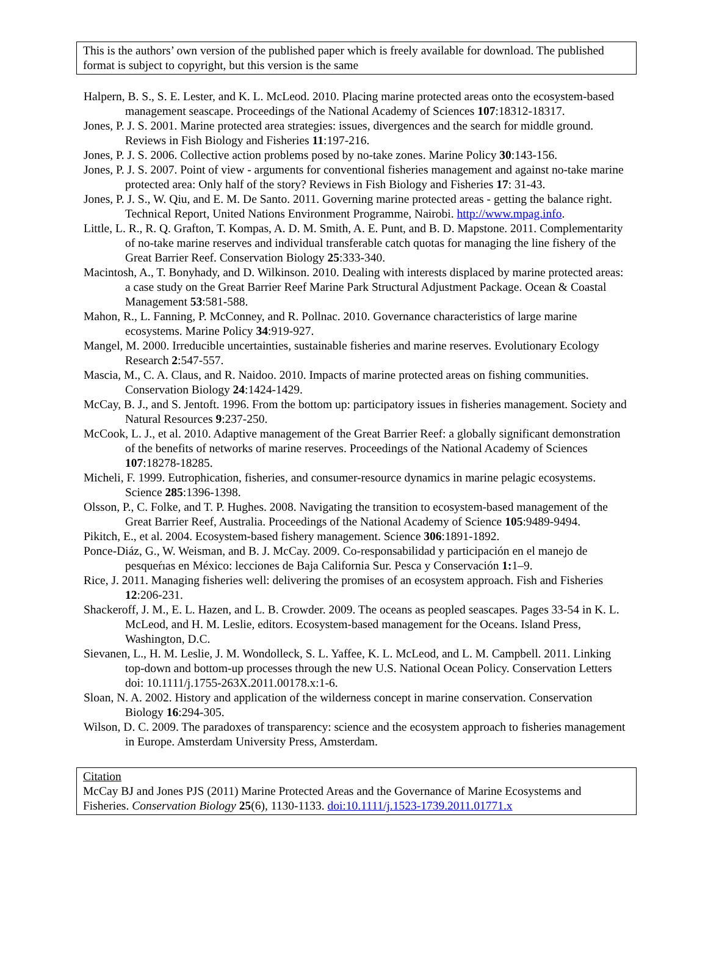This is the authors’ own version of the published paper which is freely available for download. The published format is subject to copyright, but this version is the same
Halpern, B. S., S. E. Lester, and K. L. McLeod. 2010. Placing marine protected areas onto the ecosystem-based management seascape. Proceedings of the National Academy of Sciences 107:18312-18317.
Jones, P. J. S. 2001. Marine protected area strategies: issues, divergences and the search for middle ground. Reviews in Fish Biology and Fisheries 11:197-216.
Jones, P. J. S. 2006. Collective action problems posed by no-take zones. Marine Policy 30:143-156.
Jones, P. J. S. 2007. Point of view - arguments for conventional fisheries management and against no-take marine protected area: Only half of the story? Reviews in Fish Biology and Fisheries 17: 31-43.
Jones, P. J. S., W. Qiu, and E. M. De Santo. 2011. Governing marine protected areas - getting the balance right. Technical Report, United Nations Environment Programme, Nairobi. http://www.mpag.info.
Little, L. R., R. Q. Grafton, T. Kompas, A. D. M. Smith, A. E. Punt, and B. D. Mapstone. 2011. Complementarity of no-take marine reserves and individual transferable catch quotas for managing the line fishery of the Great Barrier Reef. Conservation Biology 25:333-340.
Macintosh, A., T. Bonyhady, and D. Wilkinson. 2010. Dealing with interests displaced by marine protected areas: a case study on the Great Barrier Reef Marine Park Structural Adjustment Package. Ocean & Coastal Management 53:581-588.
Mahon, R., L. Fanning, P. McConney, and R. Pollnac. 2010. Governance characteristics of large marine ecosystems. Marine Policy 34:919-927.
Mangel, M. 2000. Irreducible uncertainties, sustainable fisheries and marine reserves. Evolutionary Ecology Research 2:547-557.
Mascia, M., C. A. Claus, and R. Naidoo. 2010. Impacts of marine protected areas on fishing communities. Conservation Biology 24:1424-1429.
McCay, B. J., and S. Jentoft. 1996. From the bottom up: participatory issues in fisheries management. Society and Natural Resources 9:237-250.
McCook, L. J., et al. 2010. Adaptive management of the Great Barrier Reef: a globally significant demonstration of the benefits of networks of marine reserves. Proceedings of the National Academy of Sciences 107:18278-18285.
Micheli, F. 1999. Eutrophication, fisheries, and consumer-resource dynamics in marine pelagic ecosystems. Science 285:1396-1398.
Olsson, P., C. Folke, and T. P. Hughes. 2008. Navigating the transition to ecosystem-based management of the Great Barrier Reef, Australia. Proceedings of the National Academy of Science 105:9489-9494.
Pikitch, E., et al. 2004. Ecosystem-based fishery management. Science 306:1891-1892.
Ponce-Diáz, G., W. Weisman, and B. J. McCay. 2009. Co-responsabilidad y participación en el manejo de pesqueŕıas en México: lecciones de Baja California Sur. Pesca y Conservación 1: 1–9.
Rice, J. 2011. Managing fisheries well: delivering the promises of an ecosystem approach. Fish and Fisheries 12:206-231.
Shackeroff, J. M., E. L. Hazen, and L. B. Crowder. 2009. The oceans as peopled seascapes. Pages 33-54 in K. L. McLeod, and H. M. Leslie, editors. Ecosystem-based management for the Oceans. Island Press, Washington, D.C.
Sievanen, L., H. M. Leslie, J. M. Wondolleck, S. L. Yaffee, K. L. McLeod, and L. M. Campbell. 2011. Linking top-down and bottom-up processes through the new U.S. National Ocean Policy. Conservation Letters doi: 10.1111/j.1755-263X.2011.00178.x:1-6.
Sloan, N. A. 2002. History and application of the wilderness concept in marine conservation. Conservation Biology 16:294-305.
Wilson, D. C. 2009. The paradoxes of transparency: science and the ecosystem approach to fisheries management in Europe. Amsterdam University Press, Amsterdam.
Citation
McCay BJ and Jones PJS (2011) Marine Protected Areas and the Governance of Marine Ecosystems and Fisheries. Conservation Biology 25(6), 1130-1133. doi:10.1111/j.1523-1739.2011.01771.x